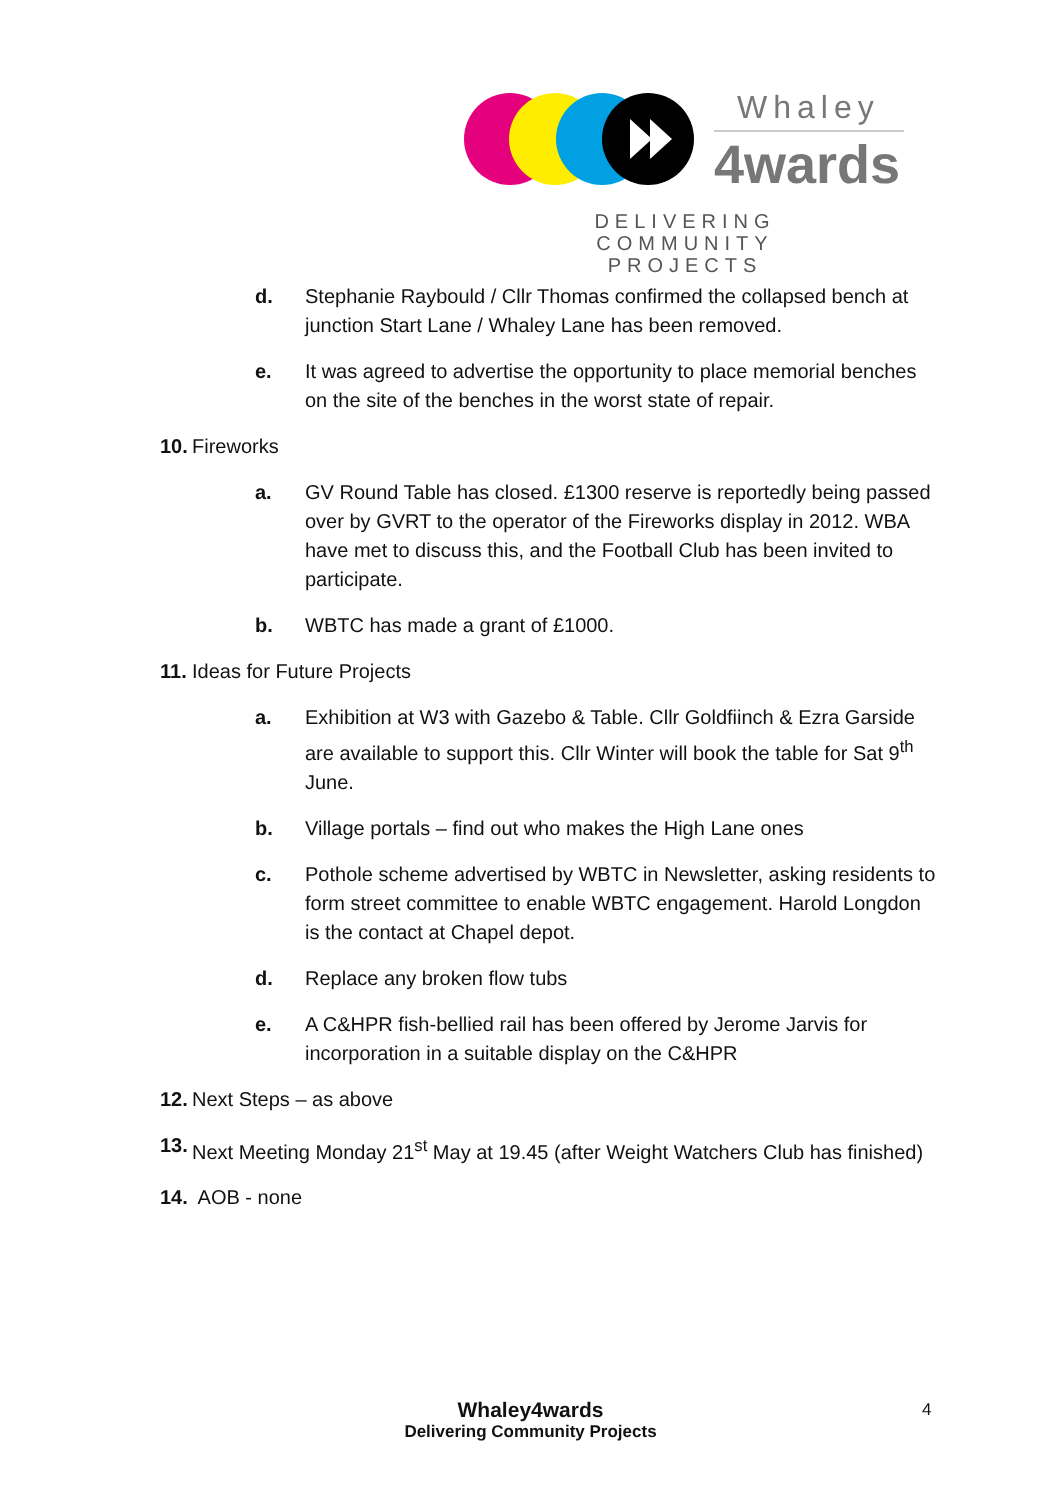Whaley
4wards
DELIVERING COMMUNITY
PROJECTS
d. Stephanie Raybould / Cllr Thomas confirmed the collapsed bench at junction Start Lane / Whaley Lane has been removed.
e. It was agreed to advertise the opportunity to place memorial benches on the site of the benches in the worst state of repair.
10. Fireworks
a. GV Round Table has closed. £1300 reserve is reportedly being passed over by GVRT to the operator of the Fireworks display in 2012. WBA have met to discuss this, and the Football Club has been invited to participate.
b. WBTC has made a grant of £1000.
11. Ideas for Future Projects
a. Exhibition at W3 with Gazebo & Table. Cllr Goldfiinch & Ezra Garside are available to support this. Cllr Winter will book the table for Sat 9<sup>th</sup> June.
b. Village portals – find out who makes the High Lane ones
c. Pothole scheme advertised by WBTC in Newsletter, asking residents to form street committee to enable WBTC engagement. Harold Longdon is the contact at Chapel depot.
d. Replace any broken flow tubs
e. A C&HPR fish-bellied rail has been offered by Jerome Jarvis for incorporation in a suitable display on the C&HPR
12. Next Steps – as above
13. Next Meeting Monday 21<sup>st</sup> May at 19.45 (after Weight Watchers Club has finished)
14. AOB - none
Whaley4wards
Delivering Community Projects
4